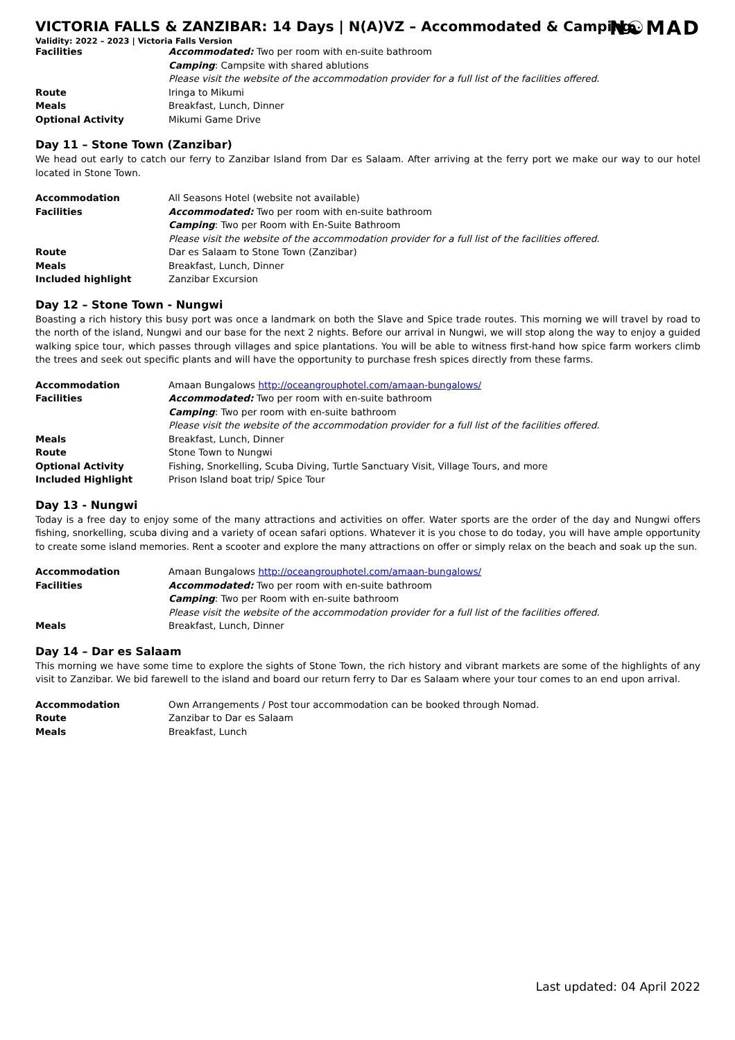N☯MAD
VICTORIA FALLS & ZANZIBAR: 14 Days | N(A)VZ – Accommodated & Camping
Validity: 2022 – 2023 | Victoria Falls Version
| Facilities | Accommodated: Two per room with en-suite bathroom |
| | Camping : Campsite with shared ablutions |
| | Please visit the website of the accommodation provider for a full list of the facilities offered. |
| Route | Iringa to Mikumi |
| Meals | Breakfast, Lunch, Dinner |
| Optional Activity | Mikumi Game Drive |
Day 11 – Stone Town (Zanzibar)
We head out early to catch our ferry to Zanzibar Island from Dar es Salaam. After arriving at the ferry port we make our way to our hotel located in Stone Town.
| Accommodation | All Seasons Hotel (website not available) |
| Facilities | Accommodated: Two per room with en-suite bathroom |
| | Camping : Two per Room with En-Suite Bathroom |
| | Please visit the website of the accommodation provider for a full list of the facilities offered. |
| Route | Dar es Salaam to Stone Town (Zanzibar) |
| Meals | Breakfast, Lunch, Dinner |
| Included highlight | Zanzibar Excursion |
Day 12 – Stone Town - Nungwi
Boasting a rich history this busy port was once a landmark on both the Slave and Spice trade routes. This morning we will travel by road to the north of the island, Nungwi and our base for the next 2 nights. Before our arrival in Nungwi, we will stop along the way to enjoy a guided walking spice tour, which passes through villages and spice plantations. You will be able to witness first-hand how spice farm workers climb the trees and seek out specific plants and will have the opportunity to purchase fresh spices directly from these farms.
| Accommodation | Amaan Bungalows http://oceangrouphotel.com/amaan-bungalows/ |
| Facilities | Accommodated: Two per room with en-suite bathroom |
| | Camping : Two per room with en-suite bathroom |
| | Please visit the website of the accommodation provider for a full list of the facilities offered. |
| Meals | Breakfast, Lunch, Dinner |
| Route | Stone Town to Nungwi |
| Optional Activity | Fishing, Snorkelling, Scuba Diving, Turtle Sanctuary Visit, Village Tours, and more |
| Included Highlight | Prison Island boat trip/ Spice Tour |
Day 13 - Nungwi
Today is a free day to enjoy some of the many attractions and activities on offer. Water sports are the order of the day and Nungwi offers fishing, snorkelling, scuba diving and a variety of ocean safari options. Whatever it is you chose to do today, you will have ample opportunity to create some island memories. Rent a scooter and explore the many attractions on offer or simply relax on the beach and soak up the sun.
| Accommodation | Amaan Bungalows http://oceangrouphotel.com/amaan-bungalows/ |
| Facilities | Accommodated: Two per room with en-suite bathroom |
| | Camping : Two per Room with en-suite bathroom |
| | Please visit the website of the accommodation provider for a full list of the facilities offered. |
| Meals | Breakfast, Lunch, Dinner |
Day 14 – Dar es Salaam
This morning we have some time to explore the sights of Stone Town, the rich history and vibrant markets are some of the highlights of any visit to Zanzibar. We bid farewell to the island and board our return ferry to Dar es Salaam where your tour comes to an end upon arrival.
| Accommodation | Own Arrangements / Post tour accommodation can be booked through Nomad. |
| Route | Zanzibar to Dar es Salaam |
| Meals | Breakfast, Lunch |
Last updated: 04 April 2022